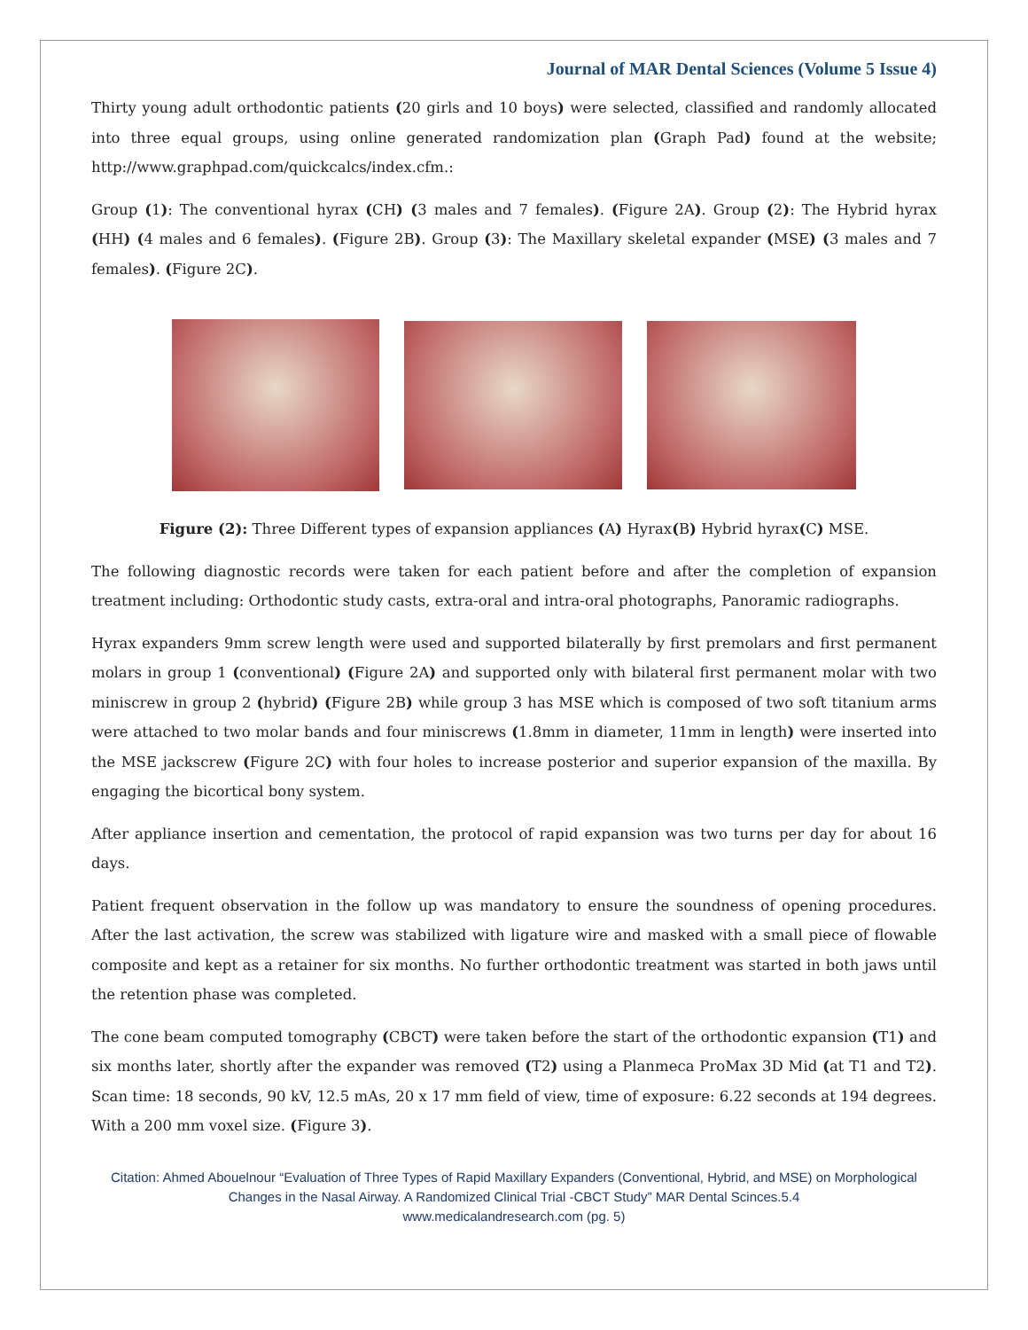Journal of MAR Dental Sciences (Volume 5 Issue 4)
Thirty young adult orthodontic patients (20 girls and 10 boys) were selected, classified and randomly allocated into three equal groups, using online generated randomization plan (Graph Pad) found at the website; http://www.graphpad.com/quickcalcs/index.cfm.:
Group (1): The conventional hyrax (CH) (3 males and 7 females). (Figure 2A). Group (2): The Hybrid hyrax (HH) (4 males and 6 females). (Figure 2B). Group (3): The Maxillary skeletal expander (MSE) (3 males and 7 females). (Figure 2C).
Figure (2): Three Different types of expansion appliances (A) Hyrax(B) Hybrid hyrax(C) MSE.
The following diagnostic records were taken for each patient before and after the completion of expansion treatment including: Orthodontic study casts, extra-oral and intra-oral photographs, Panoramic radiographs.
Hyrax expanders 9mm screw length were used and supported bilaterally by first premolars and first permanent molars in group 1 (conventional) (Figure 2A) and supported only with bilateral first permanent molar with two miniscrew in group 2 (hybrid) (Figure 2B) while group 3 has MSE which is composed of two soft titanium arms were attached to two molar bands and four miniscrews (1.8mm in diameter, 11mm in length) were inserted into the MSE jackscrew (Figure 2C) with four holes to increase posterior and superior expansion of the maxilla. By engaging the bicortical bony system.
After appliance insertion and cementation, the protocol of rapid expansion was two turns per day for about 16 days.
Patient frequent observation in the follow up was mandatory to ensure the soundness of opening procedures. After the last activation, the screw was stabilized with ligature wire and masked with a small piece of flowable composite and kept as a retainer for six months. No further orthodontic treatment was started in both jaws until the retention phase was completed.
The cone beam computed tomography (CBCT) were taken before the start of the orthodontic expansion (T1) and six months later, shortly after the expander was removed (T2) using a Planmeca ProMax 3D Mid (at T1 and T2). Scan time: 18 seconds, 90 kV, 12.5 mAs, 20 x 17 mm field of view, time of exposure: 6.22 seconds at 194 degrees. With a 200 mm voxel size. (Figure 3).
Citation: Ahmed Abouelnour “Evaluation of Three Types of Rapid Maxillary Expanders (Conventional, Hybrid, and MSE) on Morphological Changes in the Nasal Airway. A Randomized Clinical Trial -CBCT Study” MAR Dental Scinces.5.4
www.medicalandresearch.com (pg. 5)